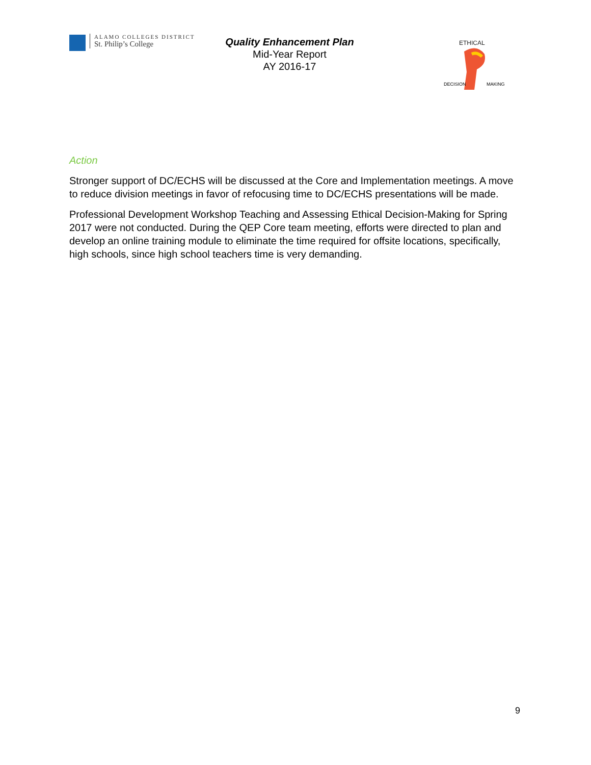ALAMO COLLEGES DISTRICT
St. Philip’s College
Quality Enhancement Plan
Mid-Year Report
AY 2016-17
ETHICAL
DECISION
MAKING
Action
Stronger support of DC/ECHS will be discussed at the Core and Implementation meetings. A move to reduce division meetings in favor of refocusing time to DC/ECHS presentations will be made.
Professional Development Workshop Teaching and Assessing Ethical Decision-Making for Spring 2017 were not conducted. During the QEP Core team meeting, efforts were directed to plan and develop an online training module to eliminate the time required for offsite locations, specifically, high schools, since high school teachers time is very demanding.
9